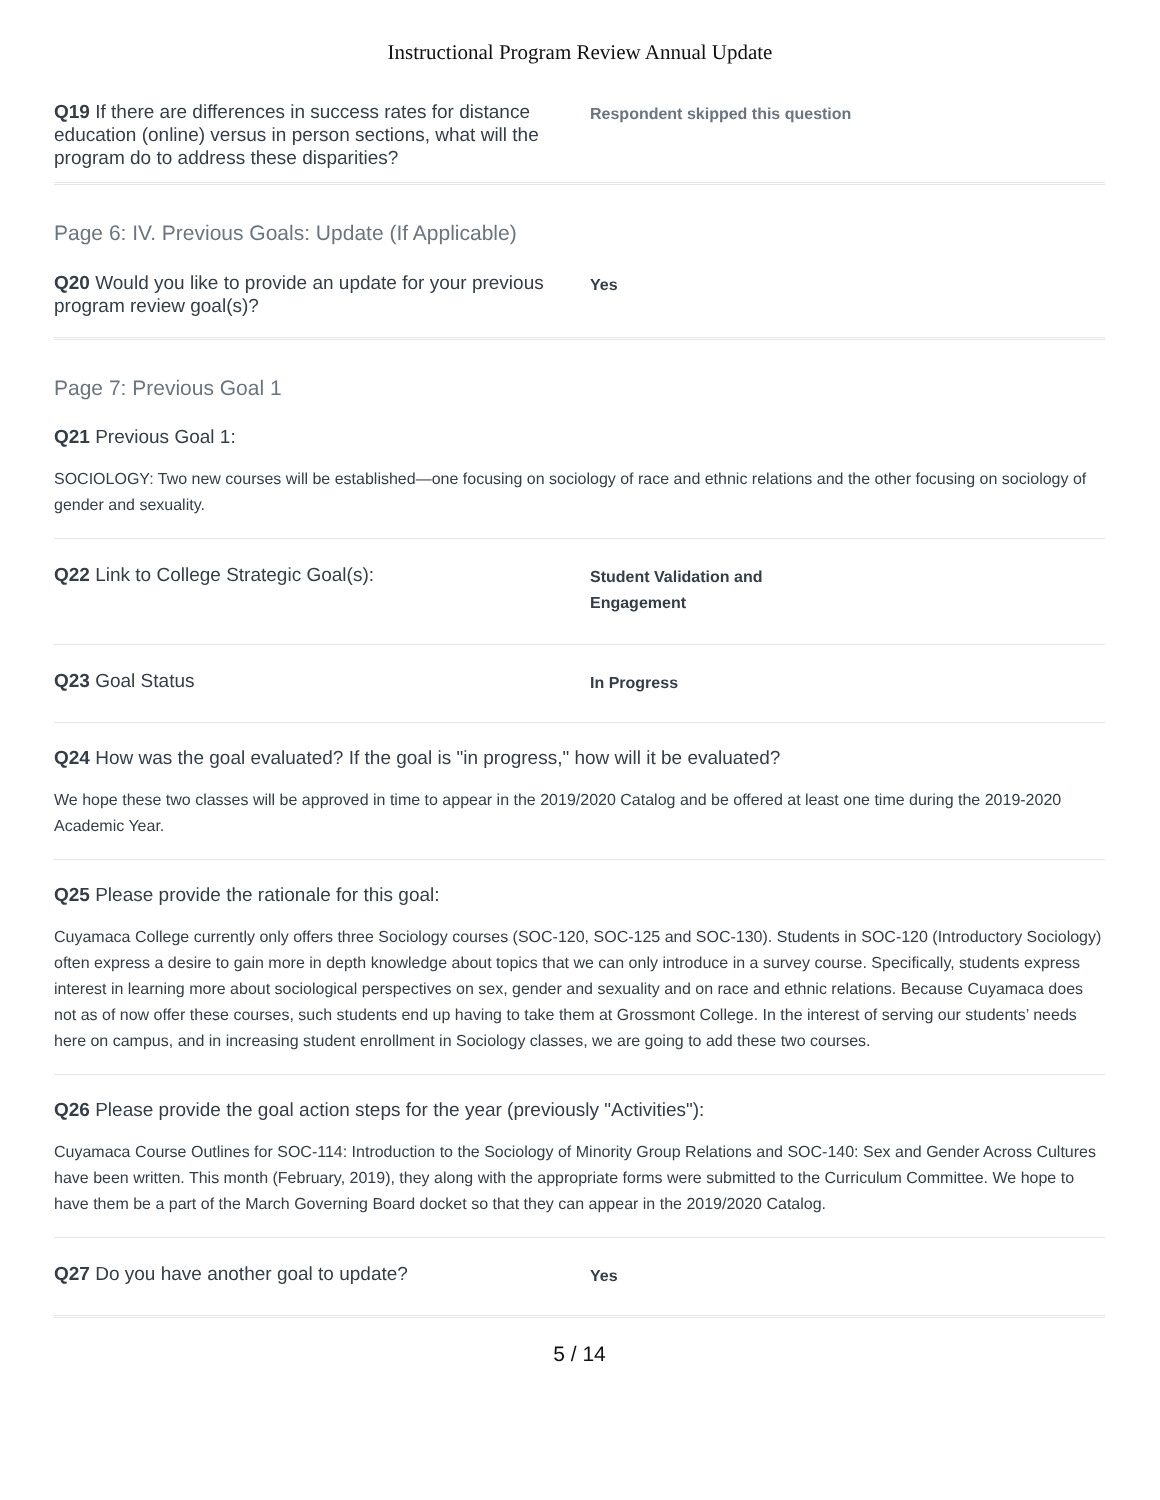Instructional Program Review Annual Update
Q19 If there are differences in success rates for distance education (online) versus in person sections, what will the program do to address these disparities?
Respondent skipped this question
Page 6: IV. Previous Goals: Update (If Applicable)
Q20 Would you like to provide an update for your previous program review goal(s)?
Yes
Page 7: Previous Goal 1
Q21 Previous Goal 1:
SOCIOLOGY: Two new courses will be established—one focusing on sociology of race and ethnic relations and the other focusing on sociology of gender and sexuality.
Q22 Link to College Strategic Goal(s):
Student Validation and
Engagement
Q23 Goal Status
In Progress
Q24 How was the goal evaluated? If the goal is "in progress," how will it be evaluated?
We hope these two classes will be approved in time to appear in the 2019/2020 Catalog and be offered at least one time during the 2019-2020 Academic Year.
Q25 Please provide the rationale for this goal:
Cuyamaca College currently only offers three Sociology courses (SOC-120, SOC-125 and SOC-130). Students in SOC-120 (Introductory Sociology) often express a desire to gain more in depth knowledge about topics that we can only introduce in a survey course. Specifically, students express interest in learning more about sociological perspectives on sex, gender and sexuality and on race and ethnic relations. Because Cuyamaca does not as of now offer these courses, such students end up having to take them at Grossmont College. In the interest of serving our students’ needs here on campus, and in increasing student enrollment in Sociology classes, we are going to add these two courses.
Q26 Please provide the goal action steps for the year (previously "Activities"):
Cuyamaca Course Outlines for SOC-114: Introduction to the Sociology of Minority Group Relations and SOC-140: Sex and Gender Across Cultures have been written. This month (February, 2019), they along with the appropriate forms were submitted to the Curriculum Committee. We hope to have them be a part of the March Governing Board docket so that they can appear in the 2019/2020 Catalog.
Q27 Do you have another goal to update?
Yes
5 / 14